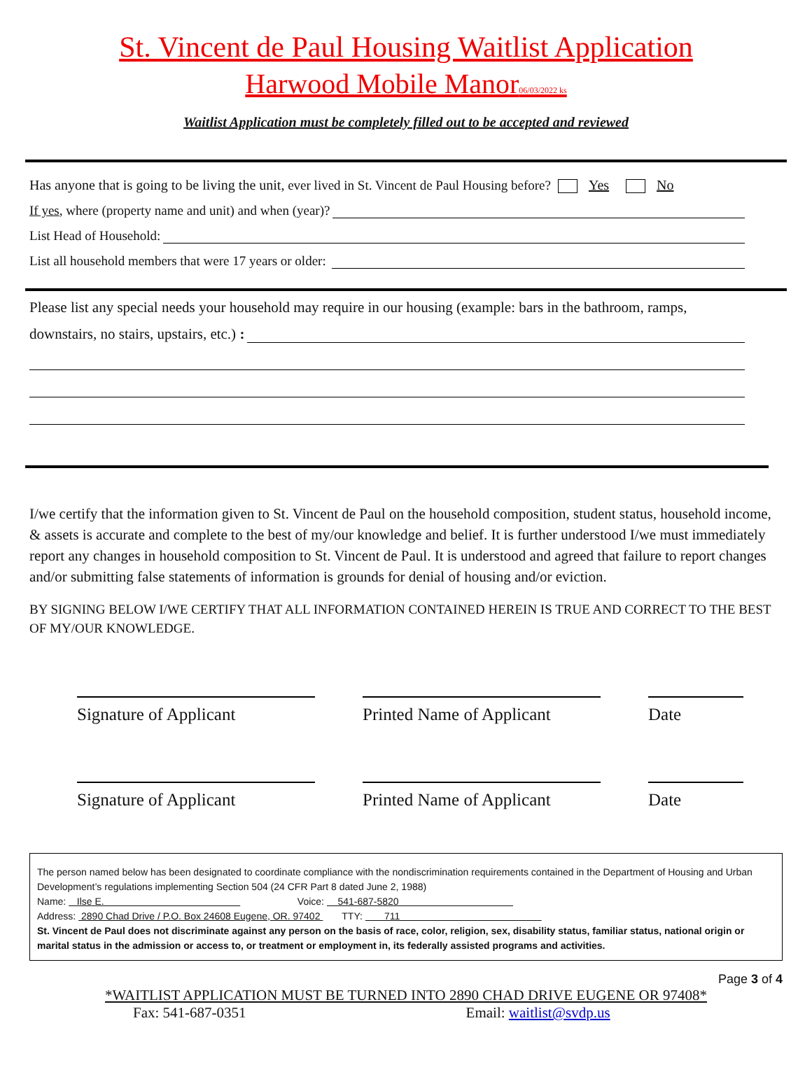St. Vincent de Paul Housing Waitlist Application
Harwood Mobile Manor06/03/2022 ks
Waitlist Application must be completely filled out to be accepted and reviewed
Has anyone that is going to be living the unit, ever lived in St. Vincent de Paul Housing before? Yes No
If yes, where (property name and unit) and when (year)?
List Head of Household:
List all household members that were 17 years or older:
Please list any special needs your household may require in our housing (example: bars in the bathroom, ramps,
downstairs, no stairs, upstairs, etc.) :
I/we certify that the information given to St. Vincent de Paul on the household composition, student status, household income, & assets is accurate and complete to the best of my/our knowledge and belief. It is further understood I/we must immediately report any changes in household composition to St. Vincent de Paul. It is understood and agreed that failure to report changes and/or submitting false statements of information is grounds for denial of housing and/or eviction.
BY SIGNING BELOW I/WE CERTIFY THAT ALL INFORMATION CONTAINED HEREIN IS TRUE AND CORRECT TO THE BEST OF MY/OUR KNOWLEDGE.
Signature of Applicant Printed Name of Applicant
Date
Signature of Applicant Printed Name of Applicant
Date
The person named below has been designated to coordinate compliance with the nondiscrimination requirements contained in the Department of Housing and Urban Development’s regulations implementing Section 504 (24 CFR Part 8 dated June 2, 1988)
Name: Ilse E. Voice: 541-687-5820
Address: 2890 Chad Drive / P.O. Box 24608 Eugene, OR. 97402 TTY: 711
St. Vincent de Paul does not discriminate against any person on the basis of race, color, religion, sex, disability status, familiar status, national origin or marital status in the admission or access to, or treatment or employment in, its federally assisted programs and activities.
Page 3 of 4
*WAITLIST APPLICATION MUST BE TURNED INTO 2890 CHAD DRIVE EUGENE OR 97408*
Fax: 541-687-0351 Email: waitlist@svdp.us